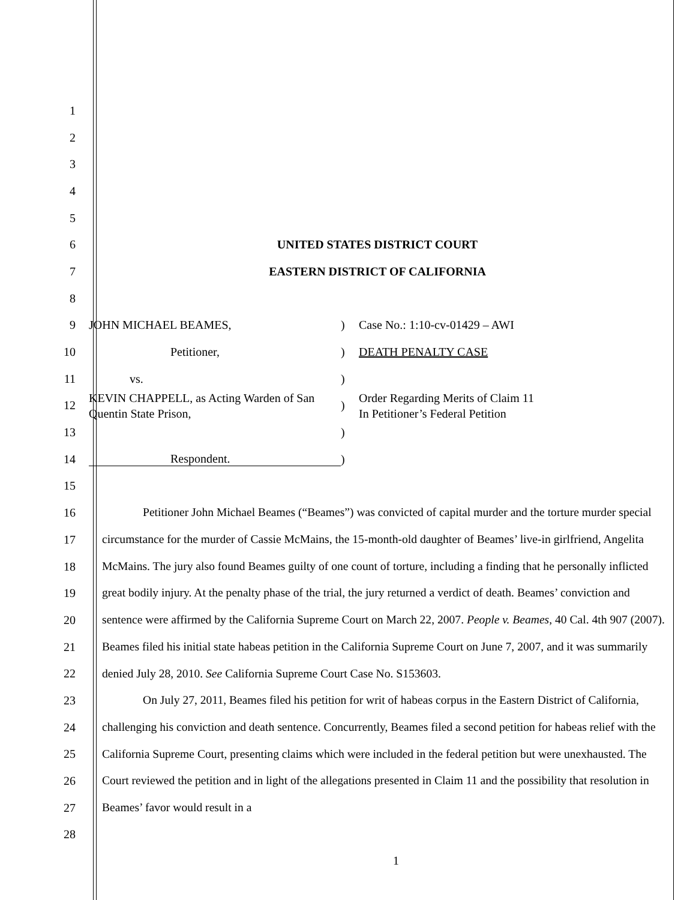1
2
3
4
5
6 UNITED STATES DISTRICT COURT
7 EASTERN DISTRICT OF CALIFORNIA
8
9 JOHN MICHAEL BEAMES,) Case No.: 1:10-cv-01429 – AWI
10 Petitioner,) DEATH PENALTY CASE
11 vs.)
12 KEVIN CHAPPELL, as Acting Warden of San Quentin State Prison,) Order Regarding Merits of Claim 11
In Petitioner’s Federal Petition
13 )
14 Respondent.)
15
16
17
18
19
20
21
22
23
24
25
26
27
28
Petitioner John Michael Beames (“Beames”) was convicted of capital murder and the torture murder special circumstance for the murder of Cassie McMains, the 15-month-old daughter of Beames’ live-in girlfriend, Angelita McMains. The jury also found Beames guilty of one count of torture, including a finding that he personally inflicted great bodily injury. At the penalty phase of the trial, the jury returned a verdict of death. Beames’ conviction and sentence were affirmed by the California Supreme Court on March 22, 2007. People v. Beames, 40 Cal. 4th 907 (2007). Beames filed his initial state habeas petition in the California Supreme Court on June 7, 2007, and it was summarily denied July 28, 2010. See California Supreme Court Case No. S153603.
On July 27, 2011, Beames filed his petition for writ of habeas corpus in the Eastern District of California, challenging his conviction and death sentence. Concurrently, Beames filed a second petition for habeas relief with the California Supreme Court, presenting claims which were included in the federal petition but were unexhausted. The Court reviewed the petition and in light of the allegations presented in Claim 11 and the possibility that resolution in Beames’ favor would result in a
1